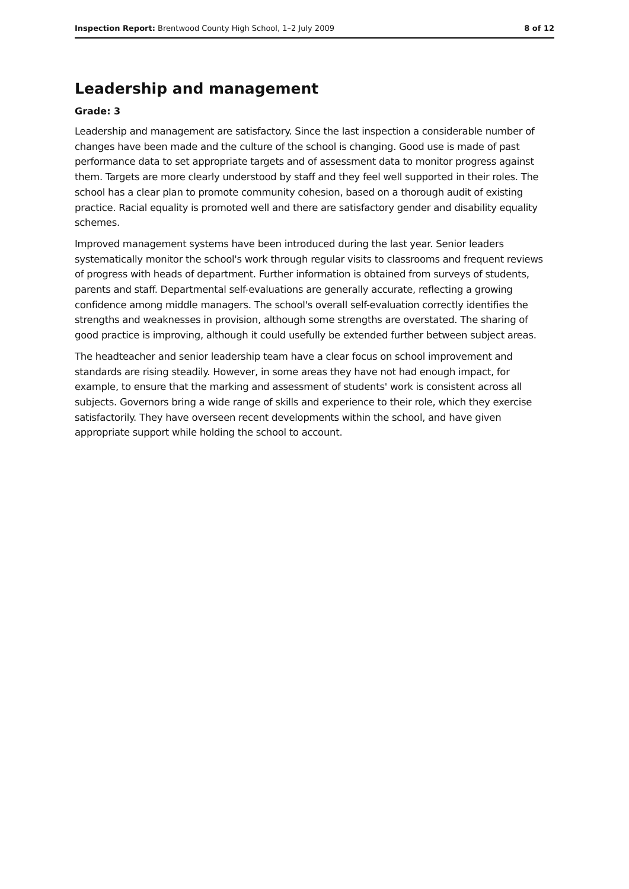Inspection Report: Brentwood County High School, 1–2 July 2009 8 of 12
Leadership and management
Grade: 3
Leadership and management are satisfactory. Since the last inspection a considerable number of changes have been made and the culture of the school is changing. Good use is made of past performance data to set appropriate targets and of assessment data to monitor progress against them. Targets are more clearly understood by staff and they feel well supported in their roles. The school has a clear plan to promote community cohesion, based on a thorough audit of existing practice. Racial equality is promoted well and there are satisfactory gender and disability equality schemes.
Improved management systems have been introduced during the last year. Senior leaders systematically monitor the school's work through regular visits to classrooms and frequent reviews of progress with heads of department. Further information is obtained from surveys of students, parents and staff. Departmental self-evaluations are generally accurate, reflecting a growing confidence among middle managers. The school's overall self-evaluation correctly identifies the strengths and weaknesses in provision, although some strengths are overstated. The sharing of good practice is improving, although it could usefully be extended further between subject areas.
The headteacher and senior leadership team have a clear focus on school improvement and standards are rising steadily. However, in some areas they have not had enough impact, for example, to ensure that the marking and assessment of students' work is consistent across all subjects. Governors bring a wide range of skills and experience to their role, which they exercise satisfactorily. They have overseen recent developments within the school, and have given appropriate support while holding the school to account.